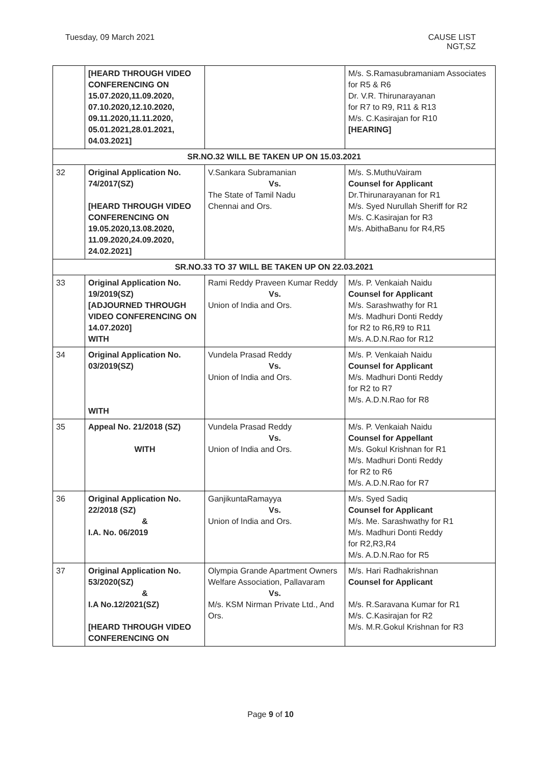Tuesday, 09 March 2021 CAUSE LIST
NGT,SZ
| | [HEARD THROUGH VIDEO CONFERENCING ON 15.07.2020,11.09.2020, 07.10.2020,12.10.2020, 09.11.2020,11.11.2020, 05.01.2021,28.01.2021, 04.03.2021] | | M/s. S.Ramasubramaniam Associates for R5 & R6 Dr. V.R. Thirunarayanan for R7 to R9, R11 & R13 M/s. C.Kasirajan for R10 [HEARING] |
| SR.NO.32 WILL BE TAKEN UP ON 15.03.2021 | | | |
| 32 | Original Application No. 74/2017(SZ) [HEARD THROUGH VIDEO CONFERENCING ON 19.05.2020,13.08.2020, 11.09.2020,24.09.2020, 24.02.2021] | V.Sankara Subramanian Vs. The State of Tamil Nadu Chennai and Ors. | M/s. S.MuthuVairam Counsel for Applicant Dr.Thirunarayanan for R1 M/s. Syed Nurullah Sheriff for R2 M/s. C.Kasirajan for R3 M/s. AbithaBanu for R4,R5 |
| SR.NO.33 TO 37 WILL BE TAKEN UP ON 22.03.2021 | | | |
| 33 | Original Application No. 19/2019(SZ) [ADJOURNED THROUGH VIDEO CONFERENCING ON 14.07.2020] WITH | Rami Reddy Praveen Kumar Reddy Vs. Union of India and Ors. | M/s. P. Venkaiah Naidu Counsel for Applicant M/s. Sarashwathy for R1 M/s. Madhuri Donti Reddy for R2 to R6,R9 to R11 M/s. A.D.N.Rao for R12 |
| 34 | Original Application No. 03/2019(SZ) WITH | Vundela Prasad Reddy Vs. Union of India and Ors. | M/s. P. Venkaiah Naidu Counsel for Applicant M/s. Madhuri Donti Reddy for R2 to R7 M/s. A.D.N.Rao for R8 |
| 35 | Appeal No. 21/2018 (SZ) WITH | Vundela Prasad Reddy Vs. Union of India and Ors. | M/s. P. Venkaiah Naidu Counsel for Appellant M/s. Gokul Krishnan for R1 M/s. Madhuri Donti Reddy for R2 to R6 M/s. A.D.N.Rao for R7 |
| 36 | Original Application No. 22/2018 (SZ) & I.A. No. 06/2019 | GanjikuntaRamayya Vs. Union of India and Ors. | M/s. Syed Sadiq Counsel for Applicant M/s. Me. Sarashwathy for R1 M/s. Madhuri Donti Reddy for R2,R3,R4 M/s. A.D.N.Rao for R5 |
| 37 | Original Application No. 53/2020(SZ) & I.A No.12/2021(SZ) [HEARD THROUGH VIDEO CONFERENCING ON | Olympia Grande Apartment Owners Welfare Association, Pallavaram Vs. M/s. KSM Nirman Private Ltd., And Ors. | M/s. Hari Radhakrishnan Counsel for Applicant M/s. R.Saravana Kumar for R1 M/s. C.Kasirajan for R2 M/s. M.R.Gokul Krishnan for R3 |
Page 9 of 10